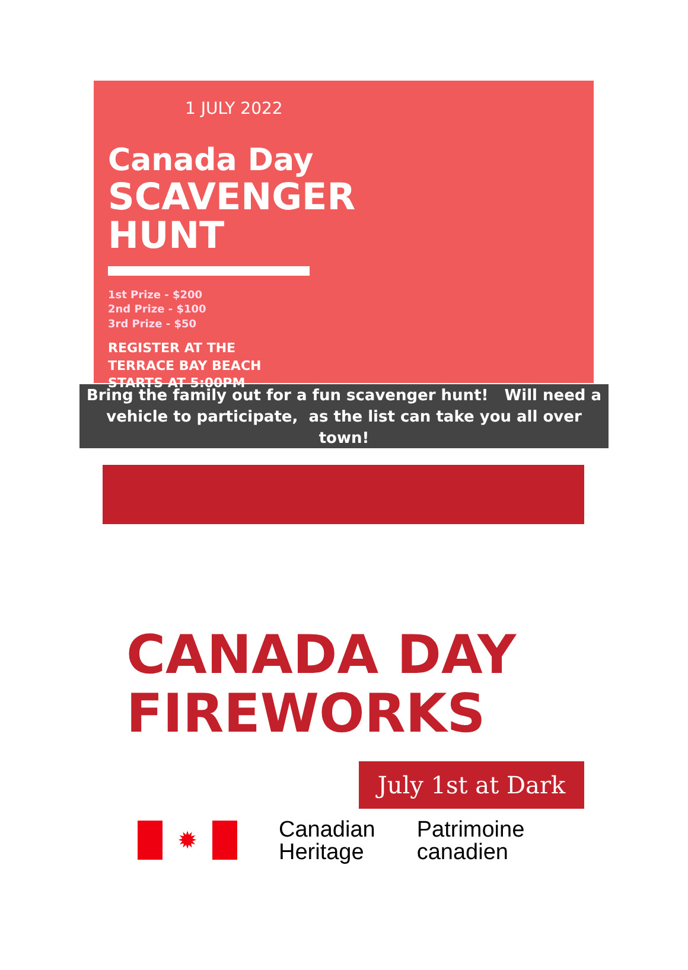1 JULY 2022
Canada Day
SCAVENGER
HUNT
1st Prize - $200
2nd Prize - $100
3rd Prize - $50
REGISTER AT THE
TERRACE BAY BEACH
STARTS AT 5:00PM
Bring the family out for a fun scavenger hunt! Will need a vehicle to participate, as the list can take you all over town!
CANADA DAY
FIREWORKS
July 1st at Dark
✹
Canadian
Heritage
Patrimoine
canadien